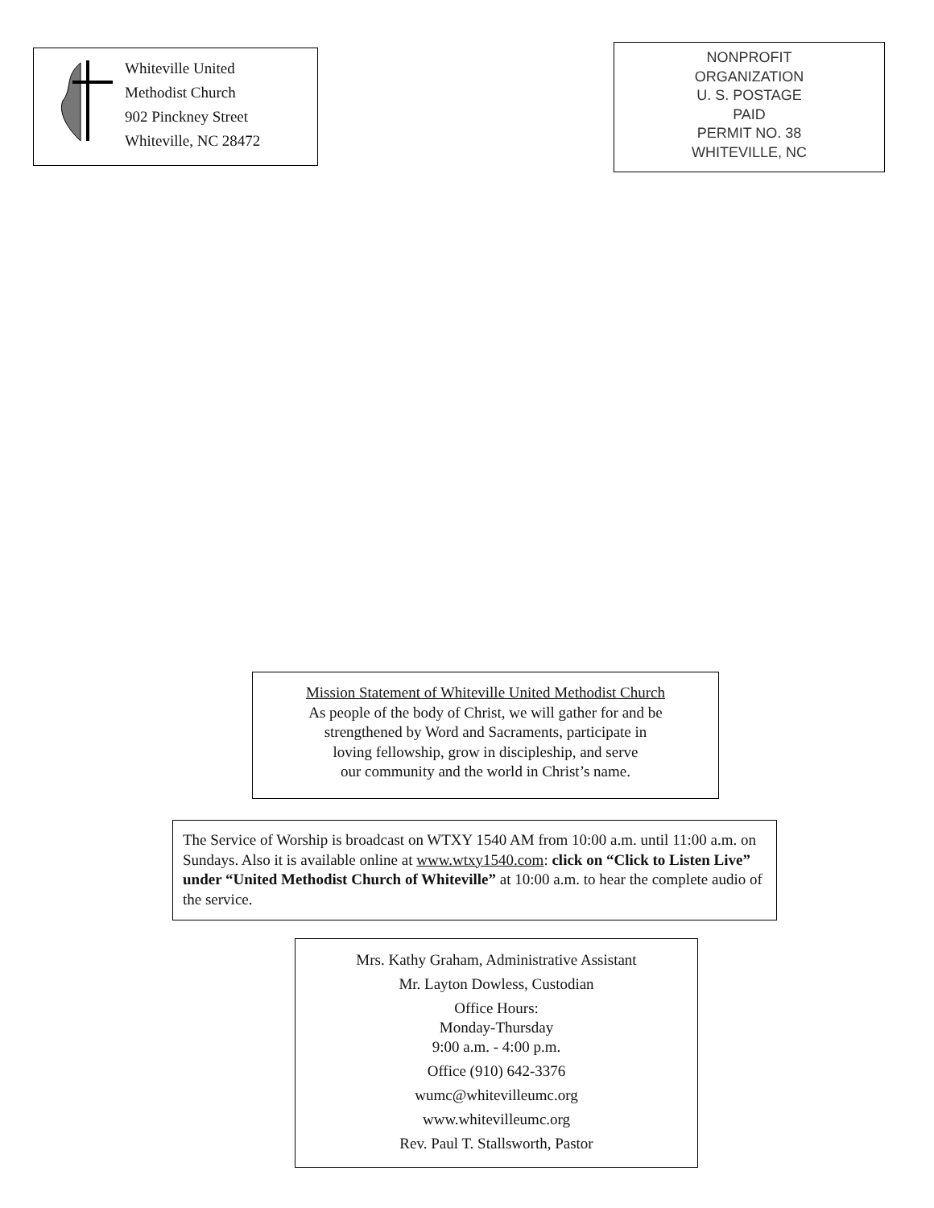Whiteville United
Methodist Church
902 Pinckney Street
Whiteville, NC 28472
NONPROFIT
ORGANIZATION
U. S. POSTAGE
PAID
PERMIT NO. 38
WHITEVILLE, NC
Mission Statement of Whiteville United Methodist Church
As people of the body of Christ, we will gather for and be
strengthened by Word and Sacraments, participate in
loving fellowship, grow in discipleship, and serve
our community and the world in Christ’s name.
The Service of Worship is broadcast on WTXY 1540 AM from 10:00 a.m. until 11:00 a.m. on Sundays. Also it is available online at www.wtxy1540.com: click on “Click to Listen Live” under “United Methodist Church of Whiteville” at 10:00 a.m. to hear the complete audio of the service.
Mrs. Kathy Graham, Administrative Assistant
Mr. Layton Dowless, Custodian
Office Hours:
Monday-Thursday
9:00 a.m. - 4:00 p.m.
Office (910) 642-3376
wumc@whitevilleumc.org
www.whitevilleumc.org
Rev. Paul T. Stallsworth, Pastor